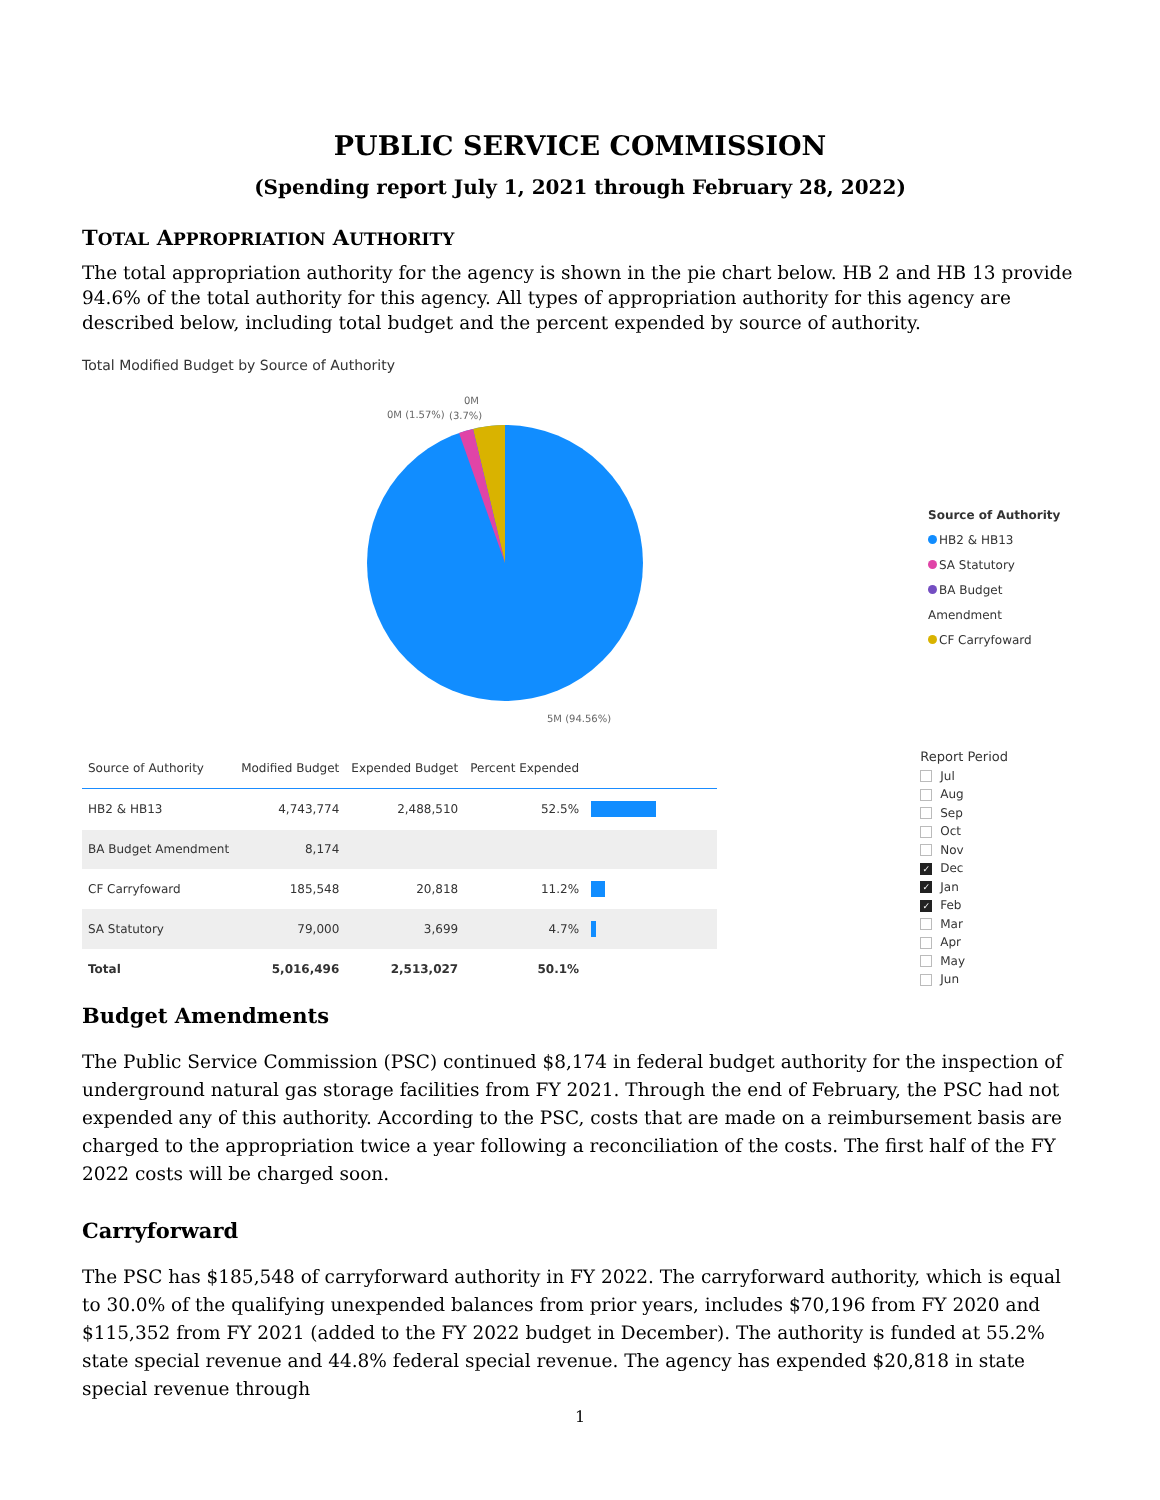PUBLIC SERVICE COMMISSION
(Spending report July 1, 2021 through February 28, 2022)
TOTAL APPROPRIATION AUTHORITY
The total appropriation authority for the agency is shown in the pie chart below. HB 2 and HB 13 provide 94.6% of the total authority for this agency. All types of appropriation authority for this agency are described below, including total budget and the percent expended by source of authority.
Total Modified Budget by Source of Authority
0M (1.57%)
0M
(3.7%)
5M (94.56%)
Source of Authority
HB2 & HB13
SA Statutory
BA Budget Amendment
CF Carryfoward
| Source of Authority | Modified Budget | Expended Budget | Percent Expended | |
| --- | --- | --- | --- | --- |
| HB2 & HB13 | 4,743,774 | 2,488,510 | 52.5% | |
| BA Budget Amendment | 8,174 | | | |
| CF Carryfoward | 185,548 | 20,818 | 11.2% | |
| SA Statutory | 79,000 | 3,699 | 4.7% | |
| Total | 5,016,496 | 2,513,027 | 50.1% | |
Report Period
Jul
Aug
Sep
Oct
Nov
✓ Dec
✓ Jan
✓ Feb
Mar
Apr
May
Jun
Budget Amendments
The Public Service Commission (PSC) continued $8,174 in federal budget authority for the inspection of underground natural gas storage facilities from FY 2021. Through the end of February, the PSC had not expended any of this authority. According to the PSC, costs that are made on a reimbursement basis are charged to the appropriation twice a year following a reconciliation of the costs. The first half of the FY 2022 costs will be charged soon.
Carryforward
The PSC has $185,548 of carryforward authority in FY 2022. The carryforward authority, which is equal to 30.0% of the qualifying unexpended balances from prior years, includes $70,196 from FY 2020 and $115,352 from FY 2021 (added to the FY 2022 budget in December). The authority is funded at 55.2% state special revenue and 44.8% federal special revenue. The agency has expended $20,818 in state special revenue through
1